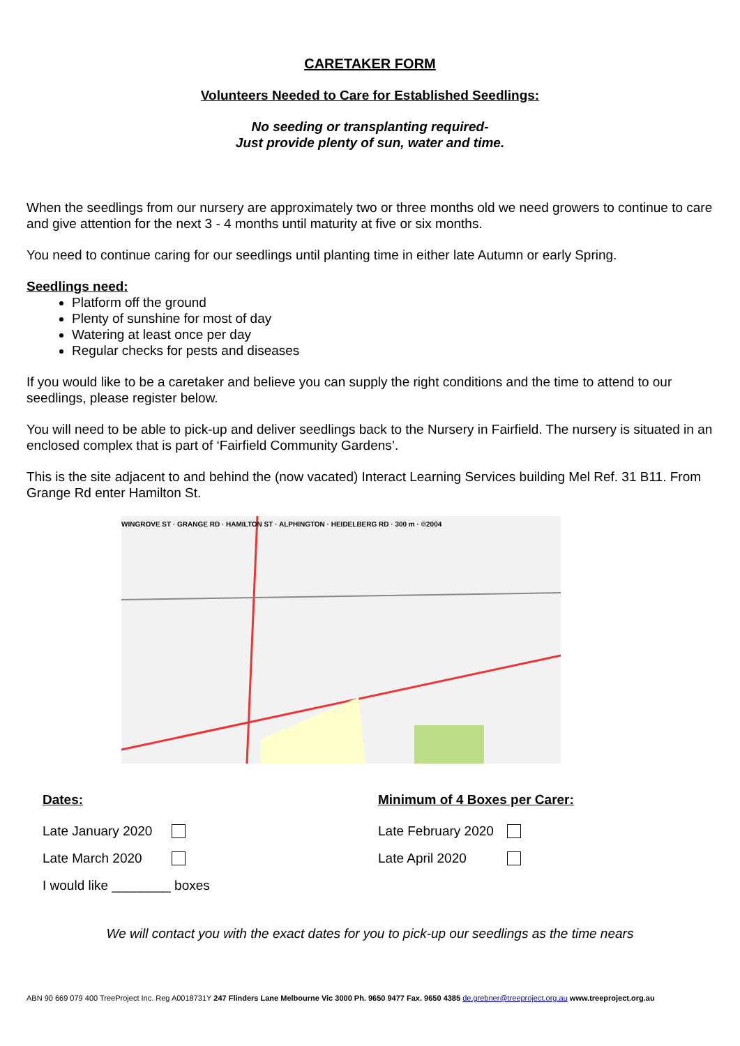CARETAKER FORM
Volunteers Needed to Care for Established Seedlings:
No seeding or transplanting required-
Just provide plenty of sun, water and time.
When the seedlings from our nursery are approximately two or three months old we need growers to continue to care and give attention for the next 3 - 4 months until maturity at five or six months.
You need to continue caring for our seedlings until planting time in either late Autumn or early Spring.
Seedlings need:
Platform off the ground
Plenty of sunshine for most of day
Watering at least once per day
Regular checks for pests and diseases
If you would like to be a caretaker and believe you can supply the right conditions and the time to attend to our seedlings, please register below.
You will need to be able to pick-up and deliver seedlings back to the Nursery in Fairfield. The nursery is situated in an enclosed complex that is part of ‘Fairfield Community Gardens’.
This is the site adjacent to and behind the (now vacated) Interact Learning Services building Mel Ref. 31 B11. From Grange Rd enter Hamilton St.
WINGROVE ST · GRANGE RD · HAMILTON ST · ALPHINGTON · HEIDELBERG RD · 300 m · ©2004
Dates:
Late January 2020
Late March 2020
I would like ________ boxes
Minimum of 4 Boxes per Carer:
Late February 2020
Late April 2020
We will contact you with the exact dates for you to pick-up our seedlings as the time nears
ABN 90 669 079 400 TreeProject Inc. Reg A0018731Y 247 Flinders Lane Melbourne Vic 3000 Ph. 9650 9477 Fax. 9650 4385 de.grebner@treeproject.org.au www.treeproject.org.au